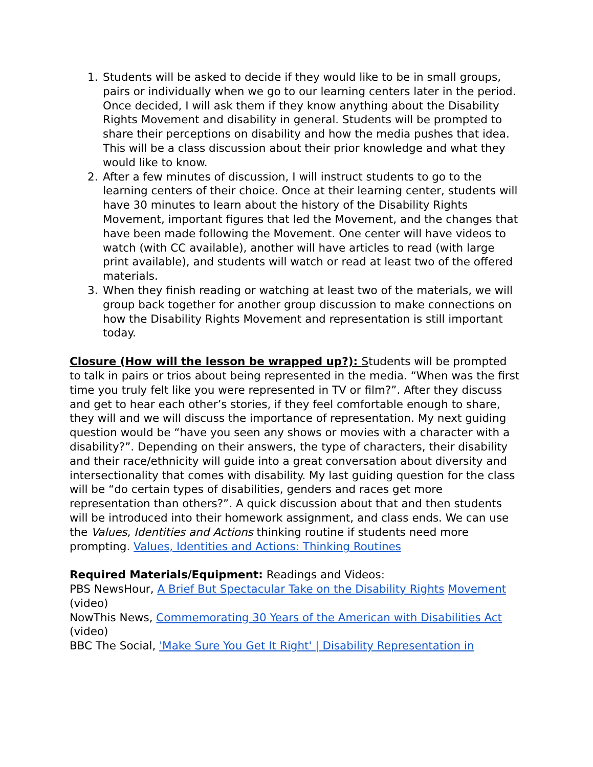1. Students will be asked to decide if they would like to be in small groups, pairs or individually when we go to our learning centers later in the period. Once decided, I will ask them if they know anything about the Disability Rights Movement and disability in general. Students will be prompted to share their perceptions on disability and how the media pushes that idea. This will be a class discussion about their prior knowledge and what they would like to know.
2. After a few minutes of discussion, I will instruct students to go to the learning centers of their choice. Once at their learning center, students will have 30 minutes to learn about the history of the Disability Rights Movement, important figures that led the Movement, and the changes that have been made following the Movement. One center will have videos to watch (with CC available), another will have articles to read (with large print available), and students will watch or read at least two of the offered materials.
3. When they finish reading or watching at least two of the materials, we will group back together for another group discussion to make connections on how the Disability Rights Movement and representation is still important today.
Closure (How will the lesson be wrapped up?): Students will be prompted to talk in pairs or trios about being represented in the media. “When was the first time you truly felt like you were represented in TV or film?”. After they discuss and get to hear each other’s stories, if they feel comfortable enough to share, they will and we will discuss the importance of representation. My next guiding question would be “have you seen any shows or movies with a character with a disability?”. Depending on their answers, the type of characters, their disability and their race/ethnicity will guide into a great conversation about diversity and intersectionality that comes with disability. My last guiding question for the class will be “do certain types of disabilities, genders and races get more representation than others?”. A quick discussion about that and then students will be introduced into their homework assignment, and class ends. We can use the Values, Identities and Actions thinking routine if students need more prompting. Values, Identities and Actions: Thinking Routines
Required Materials/Equipment: Readings and Videos:
PBS NewsHour, A Brief But Spectacular Take on the Disability Rights Movement (video)
NowThis News, Commemorating 30 Years of the American with Disabilities Act (video)
BBC The Social, 'Make Sure You Get It Right' | Disability Representation in